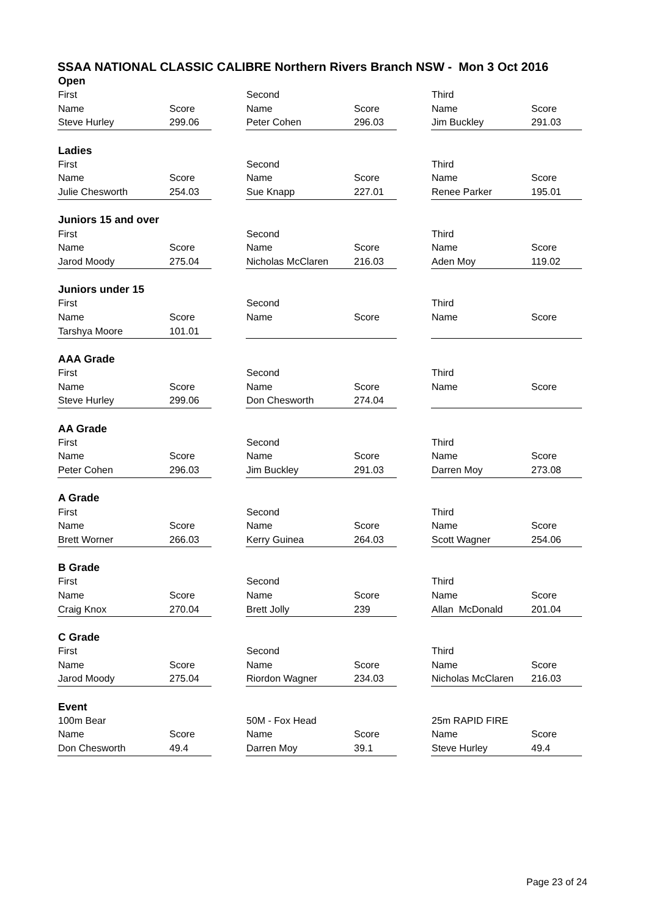SSAA NATIONAL CLASSIC CALIBRE Northern Rivers Branch NSW - Mon 3 Oct 2016
| Open | | | | | | | |
| First | | | Second | | | Third | |
| Name | Score | | Name | Score | | Name | Score |
| Steve Hurley | 299.06 | | Peter Cohen | 296.03 | | Jim Buckley | 291.03 |
| Ladies | | | | | | | |
| First | | | Second | | | Third | |
| Name | Score | | Name | Score | | Name | Score |
| Julie Chesworth | 254.03 | | Sue Knapp | 227.01 | | Renee Parker | 195.01 |
| Juniors 15 and over | | | | | | | |
| First | | | Second | | | Third | |
| Name | Score | | Name | Score | | Name | Score |
| Jarod Moody | 275.04 | | Nicholas McClaren | 216.03 | | Aden Moy | 119.02 |
| Juniors under 15 | | | | | | | |
| First | | | Second | | | Third | |
| Name | Score | | Name | Score | | Name | Score |
| Tarshya Moore | 101.01 | | | | | | |
| AAA Grade | | | | | | | |
| First | | | Second | | | Third | |
| Name | Score | | Name | Score | | Name | Score |
| Steve Hurley | 299.06 | | Don Chesworth | 274.04 | | | |
| AA Grade | | | | | | | |
| First | | | Second | | | Third | |
| Name | Score | | Name | Score | | Name | Score |
| Peter Cohen | 296.03 | | Jim Buckley | 291.03 | | Darren Moy | 273.08 |
| A Grade | | | | | | | |
| First | | | Second | | | Third | |
| Name | Score | | Name | Score | | Name | Score |
| Brett Worner | 266.03 | | Kerry Guinea | 264.03 | | Scott Wagner | 254.06 |
| B Grade | | | | | | | |
| First | | | Second | | | Third | |
| Name | Score | | Name | Score | | Name | Score |
| Craig Knox | 270.04 | | Brett Jolly | 239 | | Allan McDonald | 201.04 |
| C Grade | | | | | | | |
| First | | | Second | | | Third | |
| Name | Score | | Name | Score | | Name | Score |
| Jarod Moody | 275.04 | | Riordon Wagner | 234.03 | | Nicholas McClaren | 216.03 |
| Event | | | | | | | |
| 100m Bear | | | 50M - Fox Head | | | 25m RAPID FIRE | |
| Name | Score | | Name | Score | | Name | Score |
| Don Chesworth | 49.4 | | Darren Moy | 39.1 | | Steve Hurley | 49.4 |
Page 23 of 24